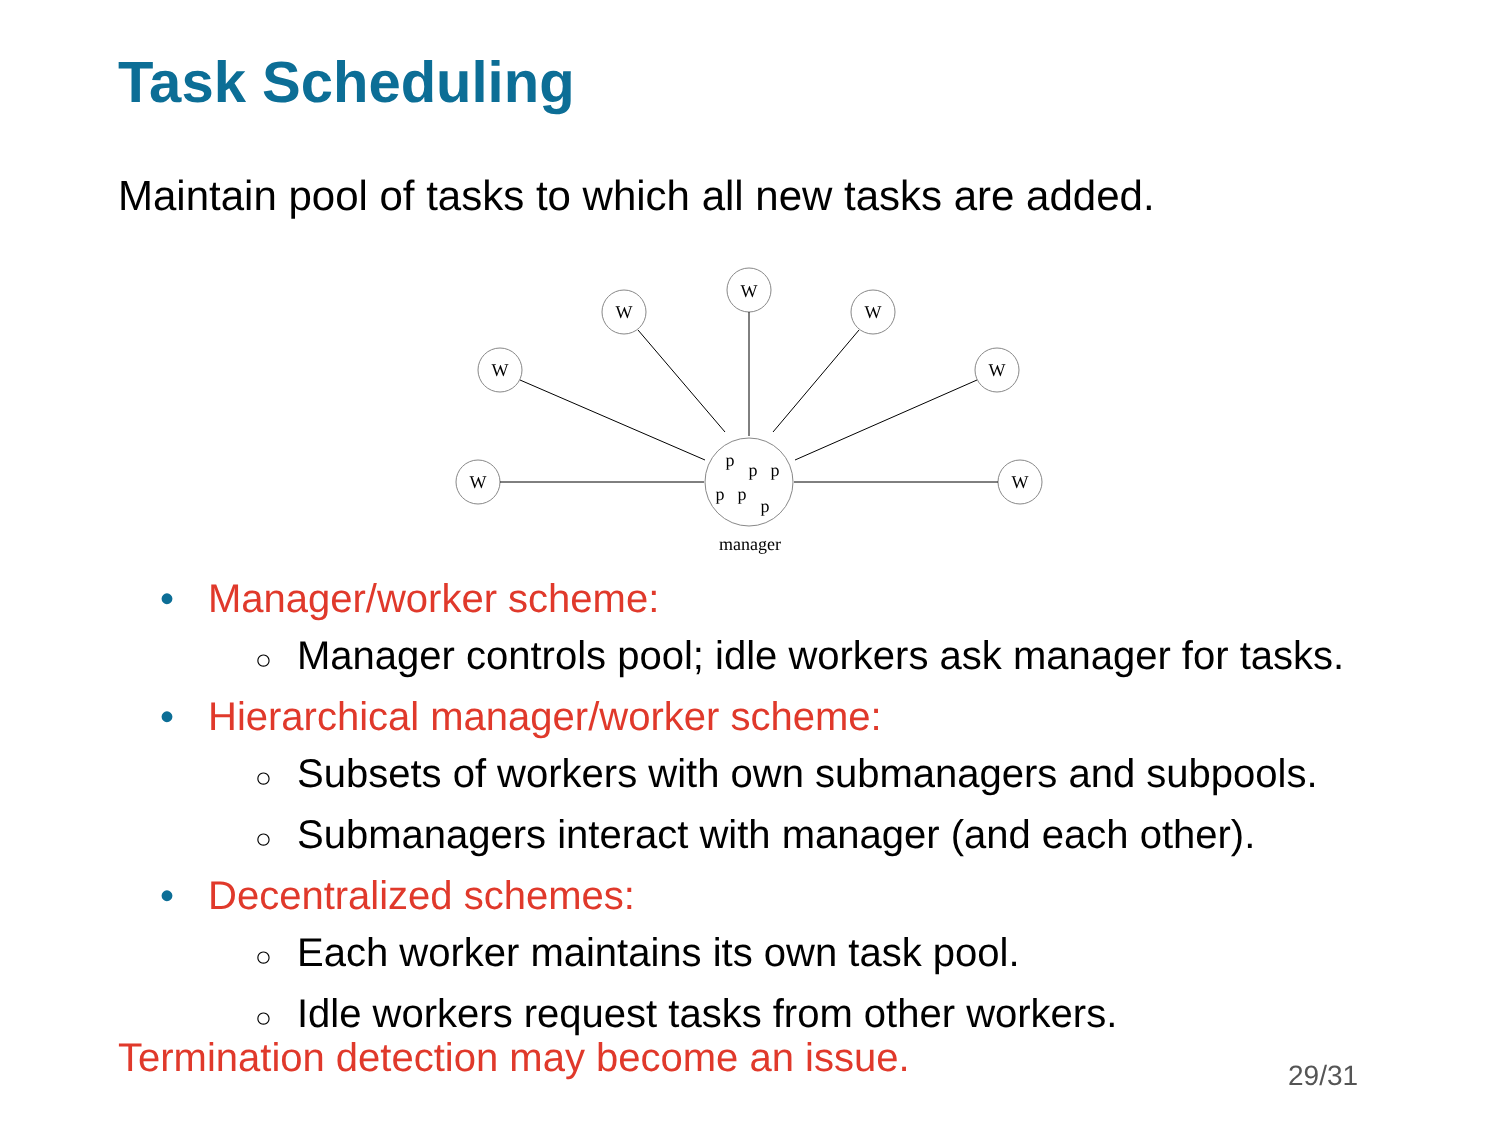Task Scheduling
Maintain pool of tasks to which all new tasks are added.
W
W
W
W
W
W
W
p
p
p
p
p
p
manager
• Manager/worker scheme:
○ Manager controls pool; idle workers ask manager for tasks.
• Hierarchical manager/worker scheme:
○ Subsets of workers with own submanagers and subpools.
○ Submanagers interact with manager (and each other).
• Decentralized schemes:
○ Each worker maintains its own task pool.
○ Idle workers request tasks from other workers.
Termination detection may become an issue.
29/31